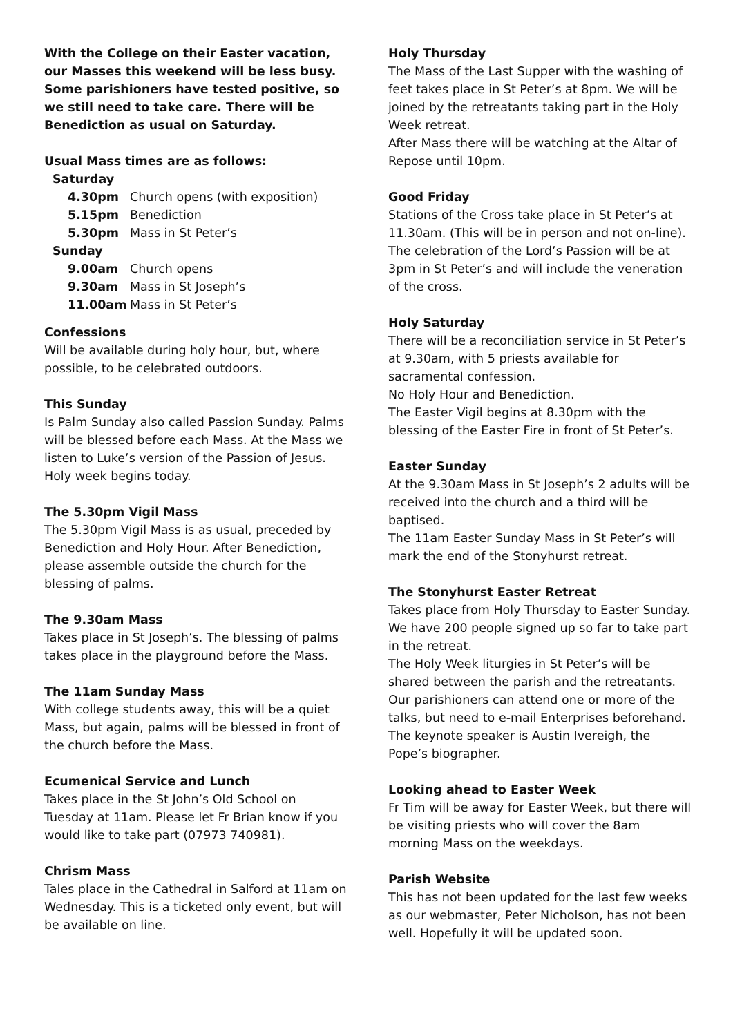With the College on their Easter vacation, our Masses this weekend will be less busy. Some parishioners have tested positive, so we still need to take care. There will be Benediction as usual on Saturday.
Usual Mass times are as follows:
| Saturday | |
| 4.30pm | Church opens (with exposition) |
| 5.15pm | Benediction |
| 5.30pm | Mass in St Peter’s |
| Sunday | |
| 9.00am | Church opens |
| 9.30am | Mass in St Joseph’s |
| 11.00am | Mass in St Peter’s |
Confessions
Will be available during holy hour, but, where possible, to be celebrated outdoors.
This Sunday
Is Palm Sunday also called Passion Sunday. Palms will be blessed before each Mass. At the Mass we listen to Luke’s version of the Passion of Jesus. Holy week begins today.
The 5.30pm Vigil Mass
The 5.30pm Vigil Mass is as usual, preceded by Benediction and Holy Hour. After Benediction, please assemble outside the church for the blessing of palms.
The 9.30am Mass
Takes place in St Joseph’s. The blessing of palms takes place in the playground before the Mass.
The 11am Sunday Mass
With college students away, this will be a quiet Mass, but again, palms will be blessed in front of the church before the Mass.
Ecumenical Service and Lunch
Takes place in the St John’s Old School on Tuesday at 11am. Please let Fr Brian know if you would like to take part (07973 740981).
Chrism Mass
Tales place in the Cathedral in Salford at 11am on Wednesday. This is a ticketed only event, but will be available on line.
Holy Thursday
The Mass of the Last Supper with the washing of feet takes place in St Peter’s at 8pm. We will be joined by the retreatants taking part in the Holy Week retreat.
After Mass there will be watching at the Altar of Repose until 10pm.
Good Friday
Stations of the Cross take place in St Peter’s at 11.30am. (This will be in person and not on-line). The celebration of the Lord’s Passion will be at 3pm in St Peter’s and will include the veneration of the cross.
Holy Saturday
There will be a reconciliation service in St Peter’s at 9.30am, with 5 priests available for sacramental confession.
No Holy Hour and Benediction.
The Easter Vigil begins at 8.30pm with the blessing of the Easter Fire in front of St Peter’s.
Easter Sunday
At the 9.30am Mass in St Joseph’s 2 adults will be received into the church and a third will be baptised.
The 11am Easter Sunday Mass in St Peter’s will mark the end of the Stonyhurst retreat.
The Stonyhurst Easter Retreat
Takes place from Holy Thursday to Easter Sunday. We have 200 people signed up so far to take part in the retreat.
The Holy Week liturgies in St Peter’s will be shared between the parish and the retreatants. Our parishioners can attend one or more of the talks, but need to e-mail Enterprises beforehand. The keynote speaker is Austin Ivereigh, the Pope’s biographer.
Looking ahead to Easter Week
Fr Tim will be away for Easter Week, but there will be visiting priests who will cover the 8am morning Mass on the weekdays.
Parish Website
This has not been updated for the last few weeks as our webmaster, Peter Nicholson, has not been well. Hopefully it will be updated soon.